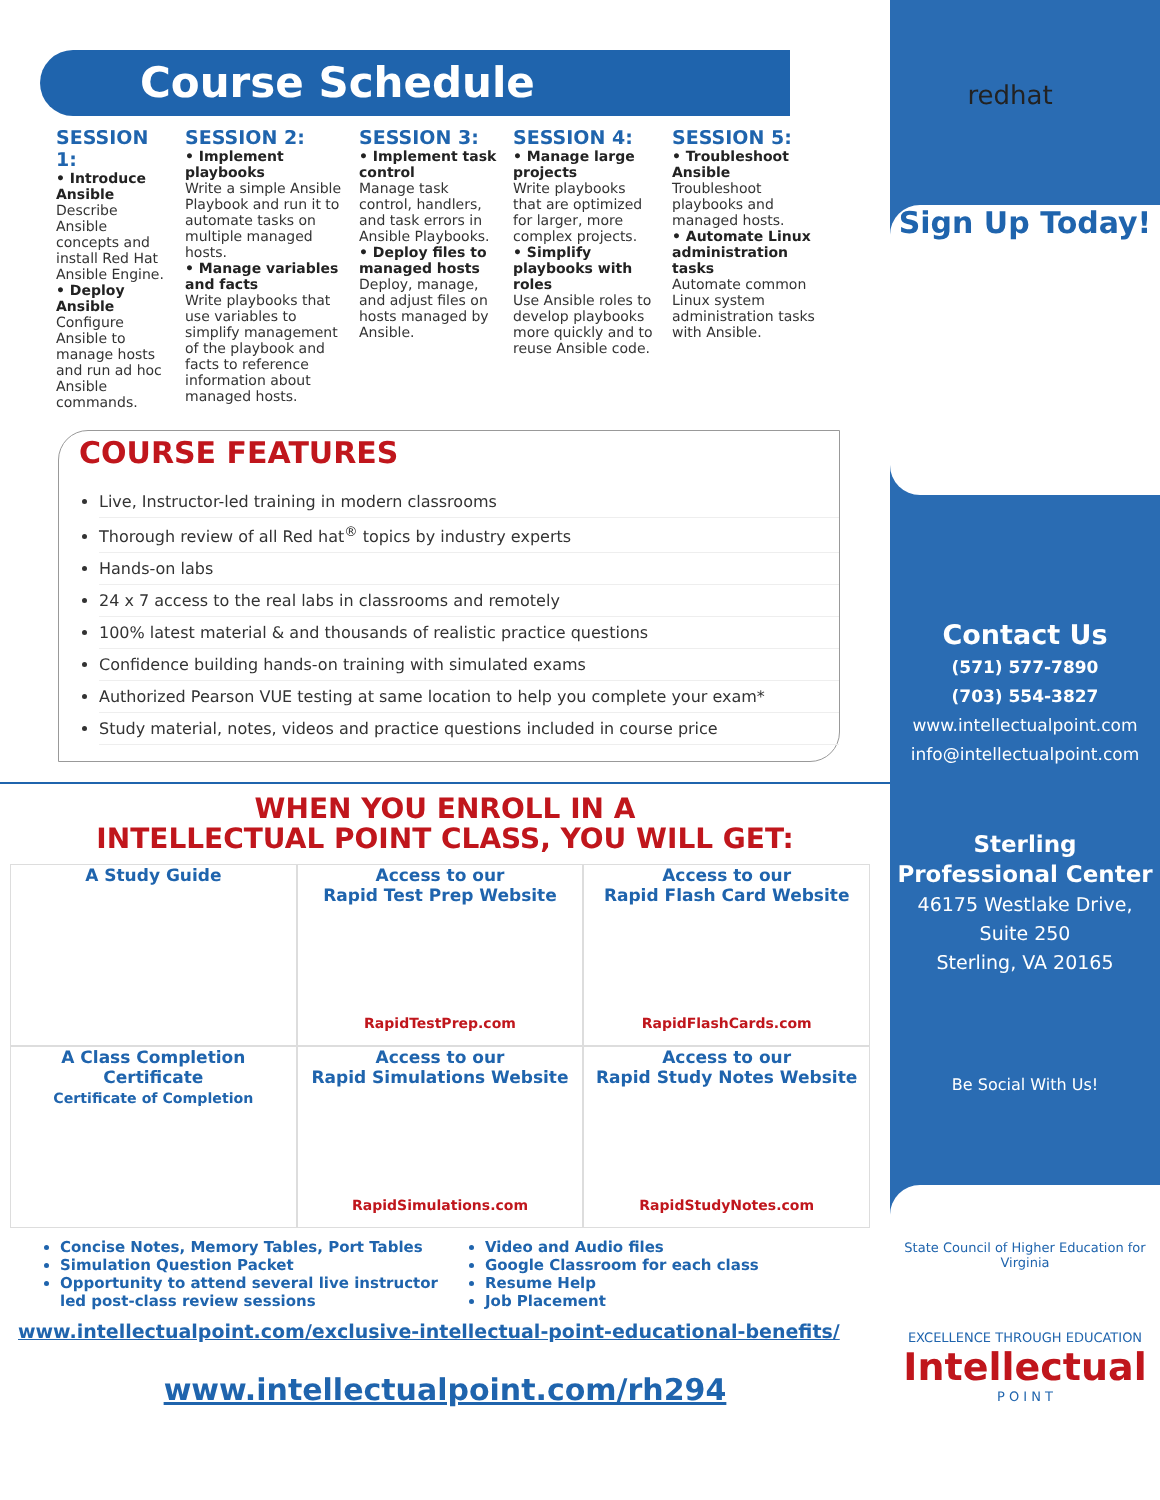Course Schedule
SESSION 1:
• Introduce Ansible
Describe Ansible concepts and install Red Hat Ansible Engine.
• Deploy Ansible
Configure Ansible to manage hosts and run ad hoc Ansible commands.
SESSION 2:
• Implement playbooks
Write a simple Ansible Playbook and run it to automate tasks on multiple managed hosts.
• Manage variables and facts
Write playbooks that use variables to simplify management of the playbook and facts to reference information about managed hosts.
SESSION 3:
• Implement task control
Manage task control, handlers, and task errors in Ansible Playbooks.
• Deploy files to managed hosts
Deploy, manage, and adjust files on hosts managed by Ansible.
SESSION 4:
• Manage large projects
Write playbooks that are optimized for larger, more complex projects.
• Simplify playbooks with roles
Use Ansible roles to develop playbooks more quickly and to reuse Ansible code.
SESSION 5:
• Troubleshoot Ansible
Troubleshoot playbooks and managed hosts.
• Automate Linux administration tasks
Automate common Linux system administration tasks with Ansible.
COURSE FEATURES
Live, Instructor-led training in modern classrooms
Thorough review of all Red hat<sup>®</sup> topics by industry experts
Hands-on labs
24 x 7 access to the real labs in classrooms and remotely
100% latest material & and thousands of realistic practice questions
Confidence building hands-on training with simulated exams
Authorized Pearson VUE testing at same location to help you complete your exam*
Study material, notes, videos and practice questions included in course price
WHEN YOU ENROLL IN A
INTELLECTUAL POINT CLASS, YOU WILL GET:
A Study Guide
Access to our
Rapid Test Prep Website
RapidTestPrep.com
Access to our
Rapid Flash Card Website
RapidFlashCards.com
A Class Completion Certificate
Certificate of Completion
Access to our
Rapid Simulations Website
RapidSimulations.com
Access to our
Rapid Study Notes Website
RapidStudyNotes.com
Concise Notes, Memory Tables, Port Tables
Simulation Question Packet
Opportunity to attend several live instructor led post-class review sessions
Video and Audio files
Google Classroom for each class
Resume Help
Job Placement
www.intellectualpoint.com/exclusive-intellectual-point-educational-benefits/
www.intellectualpoint.com/rh294
redhat
Sign Up Today!
Contact Us
(571) 577-7890
(703) 554-3827
www.intellectualpoint.com
info@intellectualpoint.com
Sterling Professional Center
46175 Westlake Drive,
Suite 250
Sterling, VA 20165
Be Social With Us!
State Council of Higher Education for Virginia
EXCELLENCE THROUGH EDUCATION
Intellectual
P O I N T